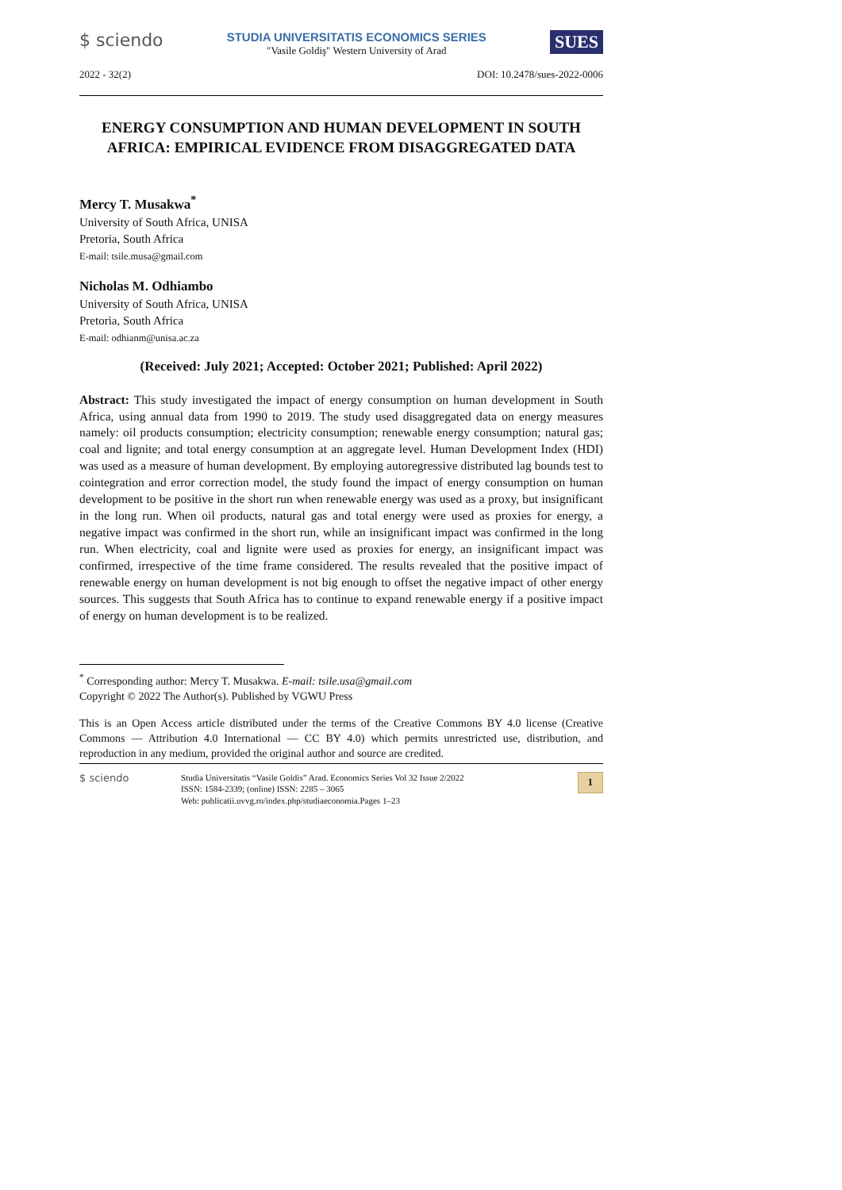$ sciendo
STUDIA UNIVERSITATIS ECONOMICS SERIES
"Vasile Goldiş" Western University of Arad
SUES
2022 - 32(2) DOI: 10.2478/sues-2022-0006
ENERGY CONSUMPTION AND HUMAN DEVELOPMENT IN SOUTH AFRICA: EMPIRICAL EVIDENCE FROM DISAGGREGATED DATA
Mercy T. Musakwa<sup>*</sup>
University of South Africa, UNISA
Pretoria, South Africa
E-mail: tsile.musa@gmail.com
Nicholas M. Odhiambo
University of South Africa, UNISA
Pretoria, South Africa
E-mail: odhianm@unisa.ac.za
(Received: July 2021; Accepted: October 2021; Published: April 2022)
Abstract: This study investigated the impact of energy consumption on human development in South Africa, using annual data from 1990 to 2019. The study used disaggregated data on energy measures namely: oil products consumption; electricity consumption; renewable energy consumption; natural gas; coal and lignite; and total energy consumption at an aggregate level. Human Development Index (HDI) was used as a measure of human development. By employing autoregressive distributed lag bounds test to cointegration and error correction model, the study found the impact of energy consumption on human development to be positive in the short run when renewable energy was used as a proxy, but insignificant in the long run. When oil products, natural gas and total energy were used as proxies for energy, a negative impact was confirmed in the short run, while an insignificant impact was confirmed in the long run. When electricity, coal and lignite were used as proxies for energy, an insignificant impact was confirmed, irrespective of the time frame considered. The results revealed that the positive impact of renewable energy on human development is not big enough to offset the negative impact of other energy sources. This suggests that South Africa has to continue to expand renewable energy if a positive impact of energy on human development is to be realized.
<sup>*</sup> Corresponding author: Mercy T. Musakwa. E-mail: tsile.usa@gmail.com
Copyright © 2022 The Author(s). Published by VGWU Press
This is an Open Access article distributed under the terms of the Creative Commons BY 4.0 license (Creative Commons — Attribution 4.0 International — CC BY 4.0) which permits unrestricted use, distribution, and reproduction in any medium, provided the original author and source are credited.
$ sciendo
Studia Universitatis “Vasile Goldis” Arad. Economics Series Vol 32 Issue 2/2022
ISSN: 1584-2339; (online) ISSN: 2285 – 3065
Web: publicatii.uvvg.ro/index.php/studiaeconomia.Pages 1–23
1